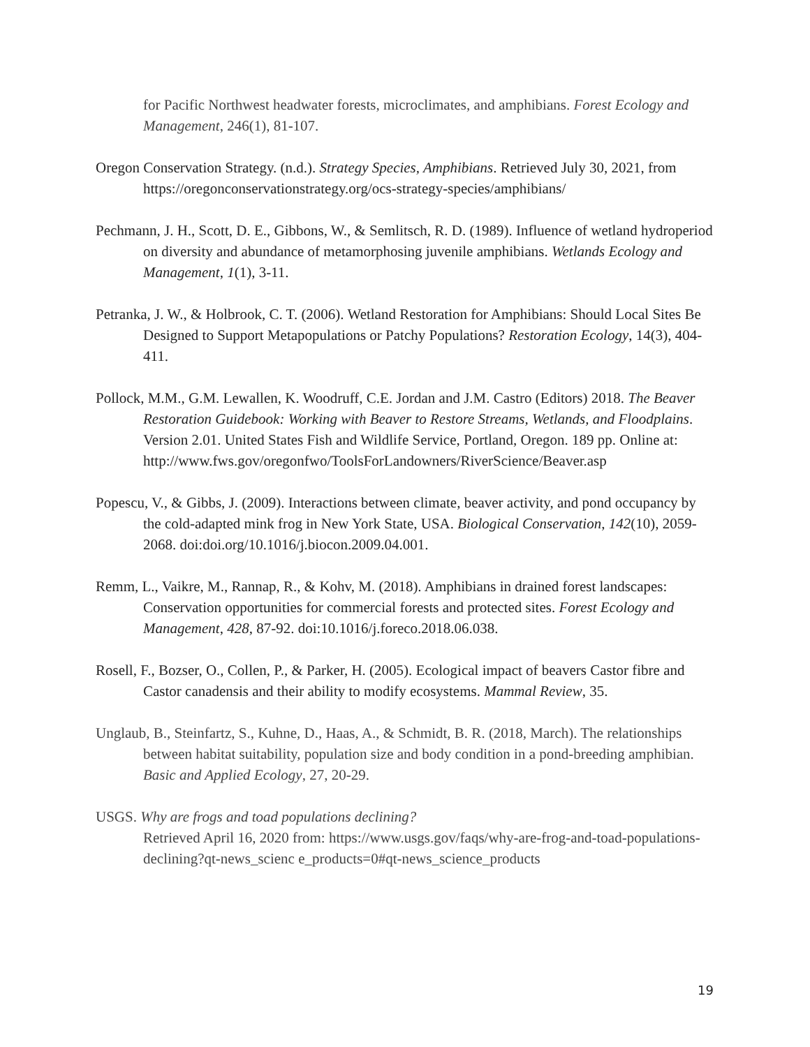for Pacific Northwest headwater forests, microclimates, and amphibians. Forest Ecology and Management, 246(1), 81-107.
Oregon Conservation Strategy. (n.d.). Strategy Species, Amphibians. Retrieved July 30, 2021, from https://oregonconservationstrategy.org/ocs-strategy-species/amphibians/
Pechmann, J. H., Scott, D. E., Gibbons, W., & Semlitsch, R. D. (1989). Influence of wetland hydroperiod on diversity and abundance of metamorphosing juvenile amphibians. Wetlands Ecology and Management, 1(1), 3-11.
Petranka, J. W., & Holbrook, C. T. (2006). Wetland Restoration for Amphibians: Should Local Sites Be Designed to Support Metapopulations or Patchy Populations? Restoration Ecology, 14(3), 404-411.
Pollock, M.M., G.M. Lewallen, K. Woodruff, C.E. Jordan and J.M. Castro (Editors) 2018. The Beaver Restoration Guidebook: Working with Beaver to Restore Streams, Wetlands, and Floodplains. Version 2.01. United States Fish and Wildlife Service, Portland, Oregon. 189 pp. Online at: http://www.fws.gov/oregonfwo/ToolsForLandowners/RiverScience/Beaver.asp
Popescu, V., & Gibbs, J. (2009). Interactions between climate, beaver activity, and pond occupancy by the cold-adapted mink frog in New York State, USA. Biological Conservation, 142(10), 2059-2068. doi:doi.org/10.1016/j.biocon.2009.04.001.
Remm, L., Vaikre, M., Rannap, R., & Kohv, M. (2018). Amphibians in drained forest landscapes: Conservation opportunities for commercial forests and protected sites. Forest Ecology and Management, 428, 87-92. doi:10.1016/j.foreco.2018.06.038.
Rosell, F., Bozser, O., Collen, P., & Parker, H. (2005). Ecological impact of beavers Castor fibre and Castor canadensis and their ability to modify ecosystems. Mammal Review, 35.
Unglaub, B., Steinfartz, S., Kuhne, D., Haas, A., & Schmidt, B. R. (2018, March). The relationships between habitat suitability, population size and body condition in a pond-breeding amphibian. Basic and Applied Ecology, 27, 20-29.
USGS. Why are frogs and toad populations declining?
Retrieved April 16, 2020 from: https://www.usgs.gov/faqs/why-are-frog-and-toad-populations-declining?qt-news_scienc e_products=0#qt-news_science_products
19